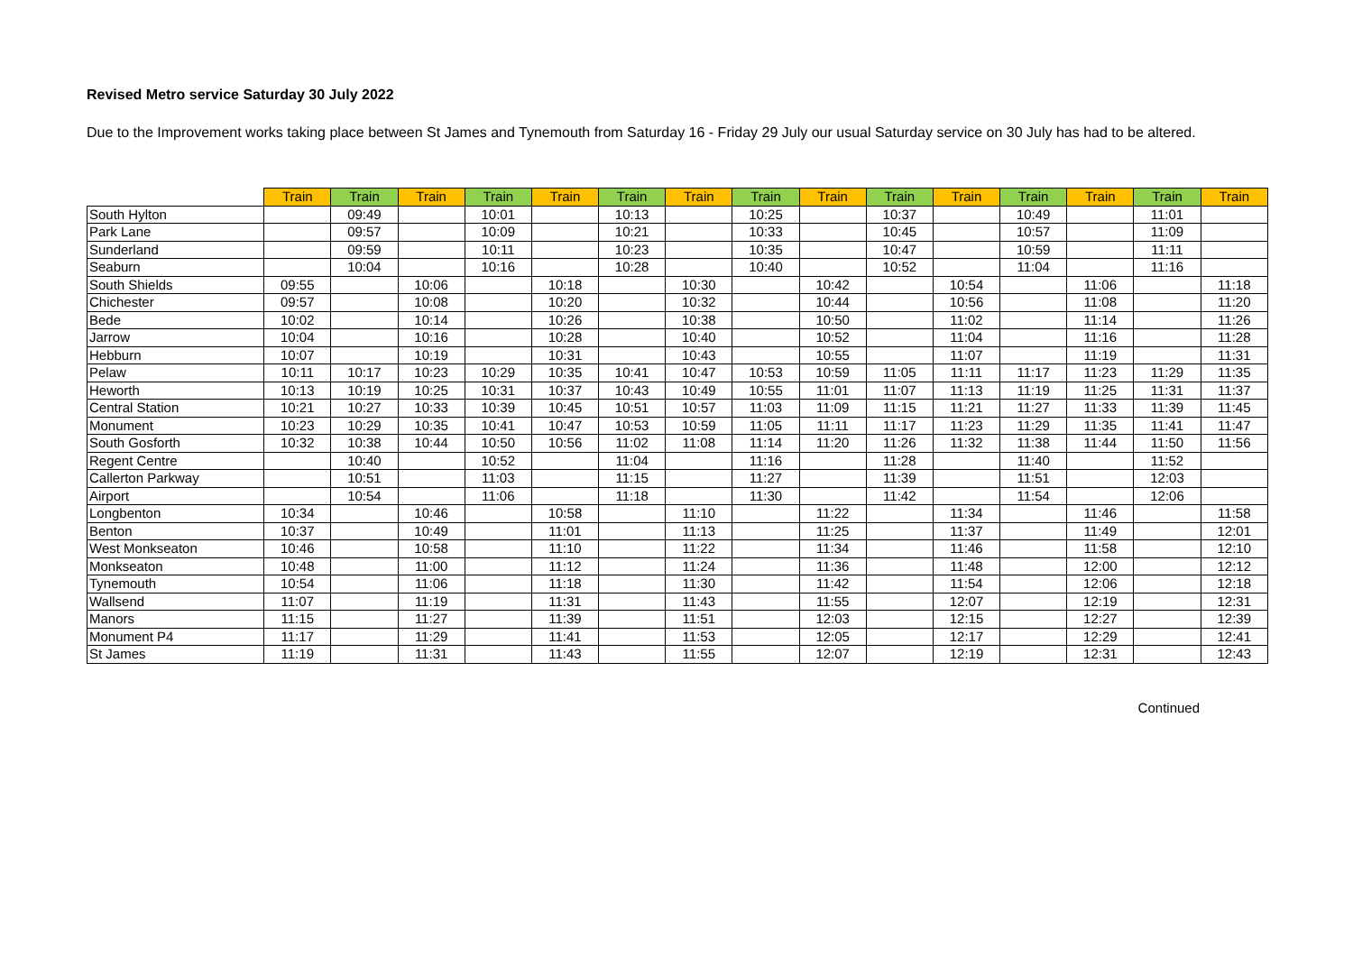Revised Metro service Saturday 30 July 2022
Due to the Improvement works taking place between St James and Tynemouth from Saturday 16 - Friday 29 July our usual Saturday service on 30 July has had to be altered.
| | Train | Train | Train | Train | Train | Train | Train | Train | Train | Train | Train | Train | Train | Train | Train |
| --- | --- | --- | --- | --- | --- | --- | --- | --- | --- | --- | --- | --- | --- | --- | --- |
| South Hylton | | 09:49 | | 10:01 | | 10:13 | | 10:25 | | 10:37 | | 10:49 | | 11:01 | |
| Park Lane | | 09:57 | | 10:09 | | 10:21 | | 10:33 | | 10:45 | | 10:57 | | 11:09 | |
| Sunderland | | 09:59 | | 10:11 | | 10:23 | | 10:35 | | 10:47 | | 10:59 | | 11:11 | |
| Seaburn | | 10:04 | | 10:16 | | 10:28 | | 10:40 | | 10:52 | | 11:04 | | 11:16 | |
| South Shields | 09:55 | | 10:06 | | 10:18 | | 10:30 | | 10:42 | | 10:54 | | 11:06 | | 11:18 |
| Chichester | 09:57 | | 10:08 | | 10:20 | | 10:32 | | 10:44 | | 10:56 | | 11:08 | | 11:20 |
| Bede | 10:02 | | 10:14 | | 10:26 | | 10:38 | | 10:50 | | 11:02 | | 11:14 | | 11:26 |
| Jarrow | 10:04 | | 10:16 | | 10:28 | | 10:40 | | 10:52 | | 11:04 | | 11:16 | | 11:28 |
| Hebburn | 10:07 | | 10:19 | | 10:31 | | 10:43 | | 10:55 | | 11:07 | | 11:19 | | 11:31 |
| Pelaw | 10:11 | 10:17 | 10:23 | 10:29 | 10:35 | 10:41 | 10:47 | 10:53 | 10:59 | 11:05 | 11:11 | 11:17 | 11:23 | 11:29 | 11:35 |
| Heworth | 10:13 | 10:19 | 10:25 | 10:31 | 10:37 | 10:43 | 10:49 | 10:55 | 11:01 | 11:07 | 11:13 | 11:19 | 11:25 | 11:31 | 11:37 |
| Central Station | 10:21 | 10:27 | 10:33 | 10:39 | 10:45 | 10:51 | 10:57 | 11:03 | 11:09 | 11:15 | 11:21 | 11:27 | 11:33 | 11:39 | 11:45 |
| Monument | 10:23 | 10:29 | 10:35 | 10:41 | 10:47 | 10:53 | 10:59 | 11:05 | 11:11 | 11:17 | 11:23 | 11:29 | 11:35 | 11:41 | 11:47 |
| South Gosforth | 10:32 | 10:38 | 10:44 | 10:50 | 10:56 | 11:02 | 11:08 | 11:14 | 11:20 | 11:26 | 11:32 | 11:38 | 11:44 | 11:50 | 11:56 |
| Regent Centre | | 10:40 | | 10:52 | | 11:04 | | 11:16 | | 11:28 | | 11:40 | | 11:52 | |
| Callerton Parkway | | 10:51 | | 11:03 | | 11:15 | | 11:27 | | 11:39 | | 11:51 | | 12:03 | |
| Airport | | 10:54 | | 11:06 | | 11:18 | | 11:30 | | 11:42 | | 11:54 | | 12:06 | |
| Longbenton | 10:34 | | 10:46 | | 10:58 | | 11:10 | | 11:22 | | 11:34 | | 11:46 | | 11:58 |
| Benton | 10:37 | | 10:49 | | 11:01 | | 11:13 | | 11:25 | | 11:37 | | 11:49 | | 12:01 |
| West Monkseaton | 10:46 | | 10:58 | | 11:10 | | 11:22 | | 11:34 | | 11:46 | | 11:58 | | 12:10 |
| Monkseaton | 10:48 | | 11:00 | | 11:12 | | 11:24 | | 11:36 | | 11:48 | | 12:00 | | 12:12 |
| Tynemouth | 10:54 | | 11:06 | | 11:18 | | 11:30 | | 11:42 | | 11:54 | | 12:06 | | 12:18 |
| Wallsend | 11:07 | | 11:19 | | 11:31 | | 11:43 | | 11:55 | | 12:07 | | 12:19 | | 12:31 |
| Manors | 11:15 | | 11:27 | | 11:39 | | 11:51 | | 12:03 | | 12:15 | | 12:27 | | 12:39 |
| Monument P4 | 11:17 | | 11:29 | | 11:41 | | 11:53 | | 12:05 | | 12:17 | | 12:29 | | 12:41 |
| St James | 11:19 | | 11:31 | | 11:43 | | 11:55 | | 12:07 | | 12:19 | | 12:31 | | 12:43 |
Continued